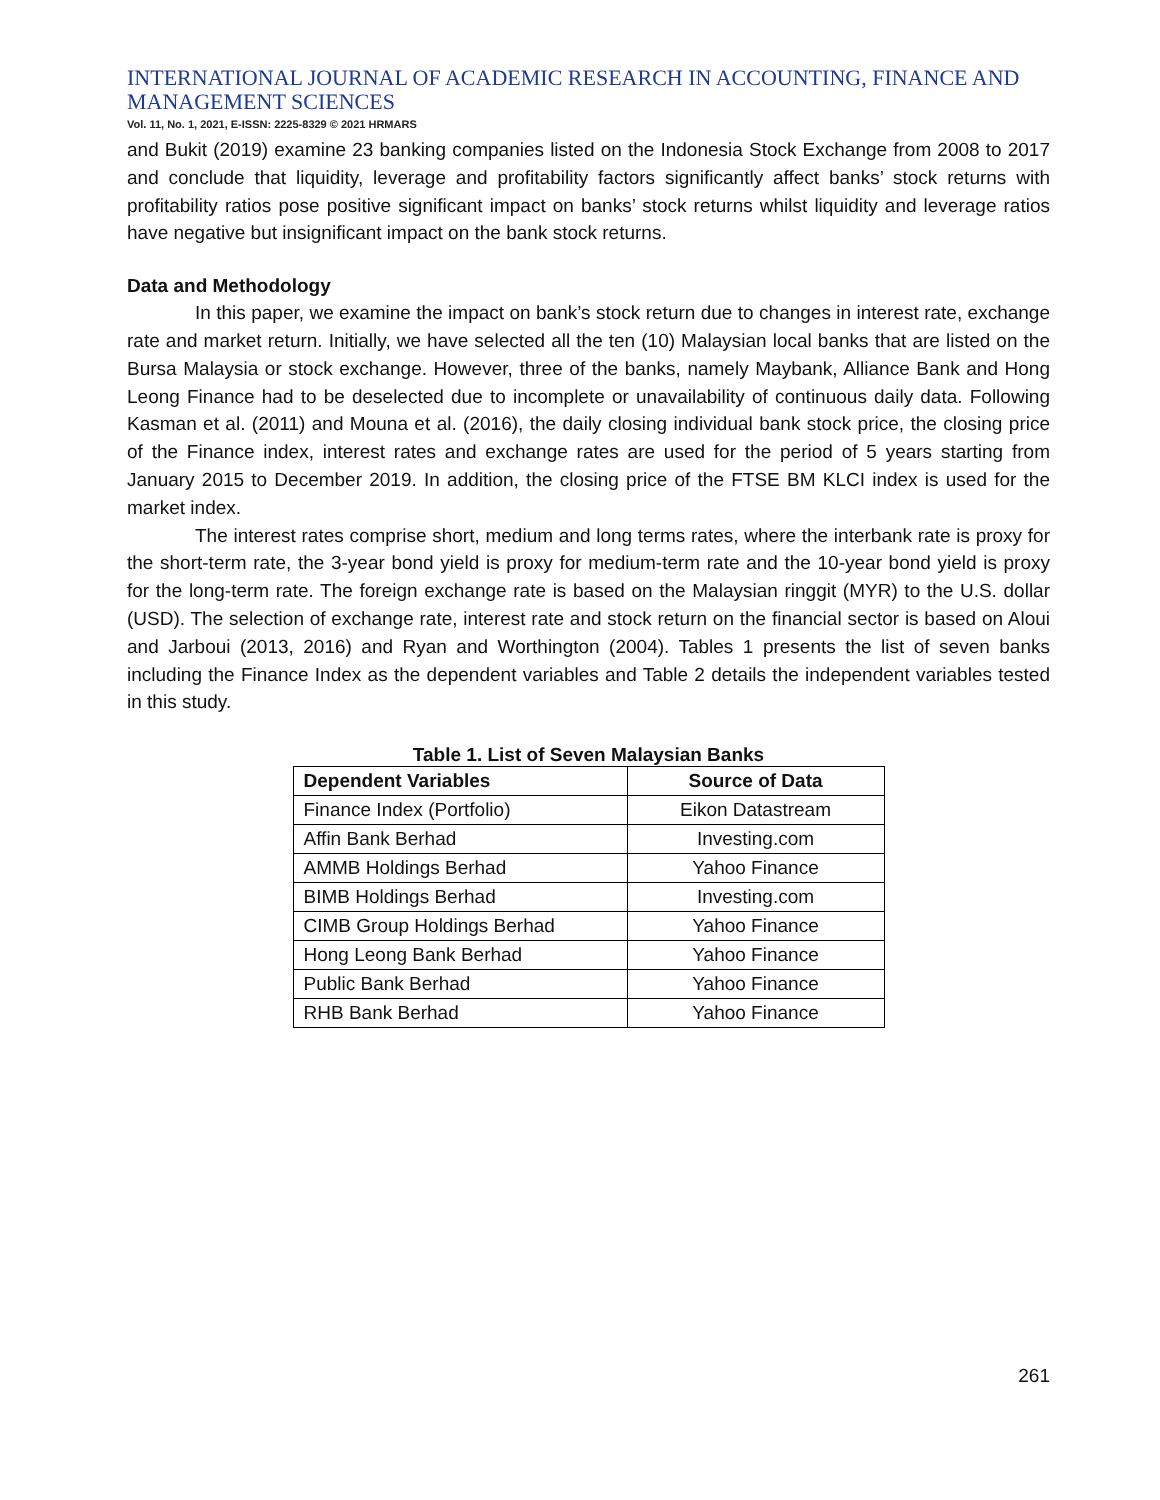INTERNATIONAL JOURNAL OF ACADEMIC RESEARCH IN ACCOUNTING, FINANCE AND MANAGEMENT SCIENCES
Vol. 11, No. 1, 2021, E-ISSN: 2225-8329 © 2021 HRMARS
and Bukit (2019) examine 23 banking companies listed on the Indonesia Stock Exchange from 2008 to 2017 and conclude that liquidity, leverage and profitability factors significantly affect banks’ stock returns with profitability ratios pose positive significant impact on banks’ stock returns whilst liquidity and leverage ratios have negative but insignificant impact on the bank stock returns.
Data and Methodology
In this paper, we examine the impact on bank’s stock return due to changes in interest rate, exchange rate and market return. Initially, we have selected all the ten (10) Malaysian local banks that are listed on the Bursa Malaysia or stock exchange. However, three of the banks, namely Maybank, Alliance Bank and Hong Leong Finance had to be deselected due to incomplete or unavailability of continuous daily data. Following Kasman et al. (2011) and Mouna et al. (2016), the daily closing individual bank stock price, the closing price of the Finance index, interest rates and exchange rates are used for the period of 5 years starting from January 2015 to December 2019. In addition, the closing price of the FTSE BM KLCI index is used for the market index.
The interest rates comprise short, medium and long terms rates, where the interbank rate is proxy for the short-term rate, the 3-year bond yield is proxy for medium-term rate and the 10-year bond yield is proxy for the long-term rate. The foreign exchange rate is based on the Malaysian ringgit (MYR) to the U.S. dollar (USD). The selection of exchange rate, interest rate and stock return on the financial sector is based on Aloui and Jarboui (2013, 2016) and Ryan and Worthington (2004). Tables 1 presents the list of seven banks including the Finance Index as the dependent variables and Table 2 details the independent variables tested in this study.
Table 1. List of Seven Malaysian Banks
| Dependent Variables | Source of Data |
| --- | --- |
| Finance Index (Portfolio) | Eikon Datastream |
| Affin Bank Berhad | Investing.com |
| AMMB Holdings Berhad | Yahoo Finance |
| BIMB Holdings Berhad | Investing.com |
| CIMB Group Holdings Berhad | Yahoo Finance |
| Hong Leong Bank Berhad | Yahoo Finance |
| Public Bank Berhad | Yahoo Finance |
| RHB Bank Berhad | Yahoo Finance |
261